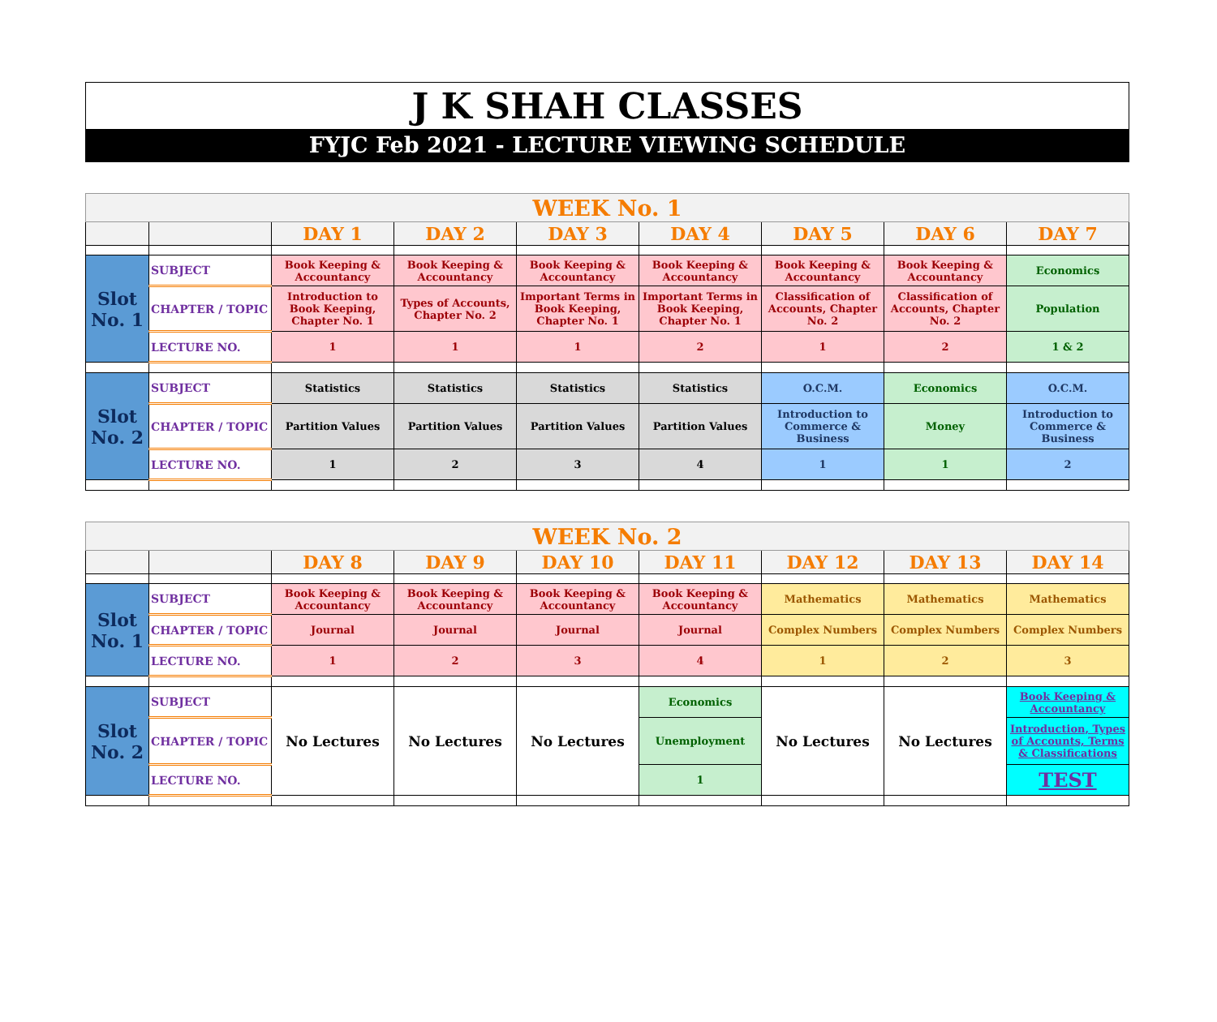J K SHAH CLASSES
FYJC Feb 2021 - LECTURE VIEWING SCHEDULE
| WEEK No. 1 | | | | | | | | |
| | | DAY 1 | DAY 2 | DAY 3 | DAY 4 | DAY 5 | DAY 6 | DAY 7 |
| Slot No. 1 | SUBJECT | Book Keeping & Accountancy | Book Keeping & Accountancy | Book Keeping & Accountancy | Book Keeping & Accountancy | Book Keeping & Accountancy | Book Keeping & Accountancy | Economics |
| | CHAPTER / TOPIC | Introduction to Book Keeping, Chapter No. 1 | Types of Accounts, Chapter No. 2 | Important Terms in Book Keeping, Chapter No. 1 | Important Terms in Book Keeping, Chapter No. 1 | Classification of Accounts, Chapter No. 2 | Classification of Accounts, Chapter No. 2 | Population |
| | LECTURE NO. | 1 | 1 | 1 | 2 | 1 | 2 | 1 & 2 |
| Slot No. 2 | SUBJECT | Statistics | Statistics | Statistics | Statistics | O.C.M. | Economics | O.C.M. |
| | CHAPTER / TOPIC | Partition Values | Partition Values | Partition Values | Partition Values | Introduction to Commerce & Business | Money | Introduction to Commerce & Business |
| | LECTURE NO. | 1 | 2 | 3 | 4 | 1 | 1 | 2 |
| WEEK No. 2 | | | | | | | | |
| | | DAY 8 | DAY 9 | DAY 10 | DAY 11 | DAY 12 | DAY 13 | DAY 14 |
| Slot No. 1 | SUBJECT | Book Keeping & Accountancy | Book Keeping & Accountancy | Book Keeping & Accountancy | Book Keeping & Accountancy | Mathematics | Mathematics | Mathematics |
| | CHAPTER / TOPIC | Journal | Journal | Journal | Journal | Complex Numbers | Complex Numbers | Complex Numbers |
| | LECTURE NO. | 1 | 2 | 3 | 4 | 1 | 2 | 3 |
| Slot No. 2 | SUBJECT | No Lectures | No Lectures | No Lectures | Economics | No Lectures | No Lectures | Book Keeping & Accountancy |
| | CHAPTER / TOPIC | | | | Unemployment | | | Introduction, Types of Accounts, Terms & Classifications |
| | LECTURE NO. | | | | 1 | | | TEST |